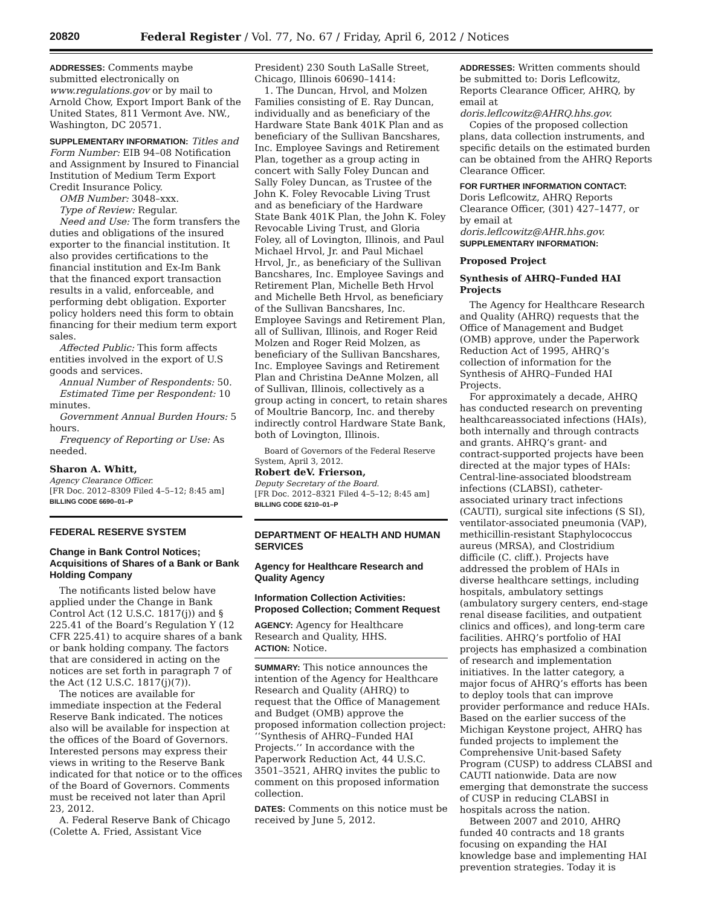20820 Federal Register / Vol. 77, No. 67 / Friday, April 6, 2012 / Notices
ADDRESSES: Comments maybe submitted electronically on www.regulations.gov or by mail to Arnold Chow, Export Import Bank of the United States, 811 Vermont Ave. NW., Washington, DC 20571.
SUPPLEMENTARY INFORMATION: Titles and Form Number: EIB 94–08 Notification and Assignment by Insured to Financial Institution of Medium Term Export Credit Insurance Policy.
OMB Number: 3048–xxx.
Type of Review: Regular.
Need and Use: The form transfers the duties and obligations of the insured exporter to the financial institution. It also provides certifications to the financial institution and Ex-Im Bank that the financed export transaction results in a valid, enforceable, and performing debt obligation. Exporter policy holders need this form to obtain financing for their medium term export sales.
Affected Public: This form affects entities involved in the export of U.S goods and services.
Annual Number of Respondents: 50.
Estimated Time per Respondent: 10 minutes.
Government Annual Burden Hours: 5 hours.
Frequency of Reporting or Use: As needed.
Sharon A. Whitt,
Agency Clearance Officer.
[FR Doc. 2012–8309 Filed 4–5–12; 8:45 am]
BILLING CODE 6690–01–P
FEDERAL RESERVE SYSTEM
Change in Bank Control Notices; Acquisitions of Shares of a Bank or Bank Holding Company
The notificants listed below have applied under the Change in Bank Control Act (12 U.S.C. 1817(j)) and § 225.41 of the Board’s Regulation Y (12 CFR 225.41) to acquire shares of a bank or bank holding company. The factors that are considered in acting on the notices are set forth in paragraph 7 of the Act (12 U.S.C. 1817(j)(7)).
The notices are available for immediate inspection at the Federal Reserve Bank indicated. The notices also will be available for inspection at the offices of the Board of Governors. Interested persons may express their views in writing to the Reserve Bank indicated for that notice or to the offices of the Board of Governors. Comments must be received not later than April 23, 2012.
A. Federal Reserve Bank of Chicago (Colette A. Fried, Assistant Vice
President) 230 South LaSalle Street, Chicago, Illinois 60690–1414:
1. The Duncan, Hrvol, and Molzen Families consisting of E. Ray Duncan, individually and as beneficiary of the Hardware State Bank 401K Plan and as beneficiary of the Sullivan Bancshares, Inc. Employee Savings and Retirement Plan, together as a group acting in concert with Sally Foley Duncan and Sally Foley Duncan, as Trustee of the John K. Foley Revocable Living Trust and as beneficiary of the Hardware State Bank 401K Plan, the John K. Foley Revocable Living Trust, and Gloria Foley, all of Lovington, Illinois, and Paul Michael Hrvol, Jr. and Paul Michael Hrvol, Jr., as beneficiary of the Sullivan Bancshares, Inc. Employee Savings and Retirement Plan, Michelle Beth Hrvol and Michelle Beth Hrvol, as beneficiary of the Sullivan Bancshares, Inc. Employee Savings and Retirement Plan, all of Sullivan, Illinois, and Roger Reid Molzen and Roger Reid Molzen, as beneficiary of the Sullivan Bancshares, Inc. Employee Savings and Retirement Plan and Christina DeAnne Molzen, all of Sullivan, Illinois, collectively as a group acting in concert, to retain shares of Moultrie Bancorp, Inc. and thereby indirectly control Hardware State Bank, both of Lovington, Illinois.
Board of Governors of the Federal Reserve System, April 3, 2012.
Robert deV. Frierson,
Deputy Secretary of the Board.
[FR Doc. 2012–8321 Filed 4–5–12; 8:45 am]
BILLING CODE 6210–01–P
DEPARTMENT OF HEALTH AND HUMAN SERVICES
Agency for Healthcare Research and Quality Agency
Information Collection Activities: Proposed Collection; Comment Request
AGENCY: Agency for Healthcare Research and Quality, HHS.
ACTION: Notice.
SUMMARY: This notice announces the intention of the Agency for Healthcare Research and Quality (AHRQ) to request that the Office of Management and Budget (OMB) approve the proposed information collection project: ‘‘Synthesis of AHRQ–Funded HAI Projects.’’ In accordance with the Paperwork Reduction Act, 44 U.S.C. 3501–3521, AHRQ invites the public to comment on this proposed information collection.
DATES: Comments on this notice must be received by June 5, 2012.
ADDRESSES: Written comments should be submitted to: Doris Leflcowitz, Reports Clearance Officer, AHRQ, by email at doris.leflcowitz@AHRQ.hhs.gov.
Copies of the proposed collection plans, data collection instruments, and specific details on the estimated burden can be obtained from the AHRQ Reports Clearance Officer.
FOR FURTHER INFORMATION CONTACT: Doris Leflcowitz, AHRQ Reports Clearance Officer, (301) 427–1477, or by email at doris.leflcowitz@AHR.hhs.gov.
SUPPLEMENTARY INFORMATION:
Proposed Project
Synthesis of AHRQ–Funded HAI Projects
The Agency for Healthcare Research and Quality (AHRQ) requests that the Office of Management and Budget (OMB) approve, under the Paperwork Reduction Act of 1995, AHRQ’s collection of information for the Synthesis of AHRQ–Funded HAI Projects.
For approximately a decade, AHRQ has conducted research on preventing healthcareassociated infections (HAIs), both internally and through contracts and grants. AHRQ’s grant- and contract-supported projects have been directed at the major types of HAIs: Central-line-associated bloodstream infections (CLABSI), catheter-associated urinary tract infections (CAUTI), surgical site infections (S SI), ventilator-associated pneumonia (VAP), methicillin-resistant Staphylococcus aureus (MRSA), and Clostridium difficile (C. cliff.). Projects have addressed the problem of HAIs in diverse healthcare settings, including hospitals, ambulatory settings (ambulatory surgery centers, end-stage renal disease facilities, and outpatient clinics and offices), and long-term care facilities. AHRQ’s portfolio of HAI projects has emphasized a combination of research and implementation initiatives. In the latter category, a major focus of AHRQ’s efforts has been to deploy tools that can improve provider performance and reduce HAIs. Based on the earlier success of the Michigan Keystone project, AHRQ has funded projects to implement the Comprehensive Unit-based Safety Program (CUSP) to address CLABSI and CAUTI nationwide. Data are now emerging that demonstrate the success of CUSP in reducing CLABSI in hospitals across the nation.
Between 2007 and 2010, AHRQ funded 40 contracts and 18 grants focusing on expanding the HAI knowledge base and implementing HAI prevention strategies. Today it is